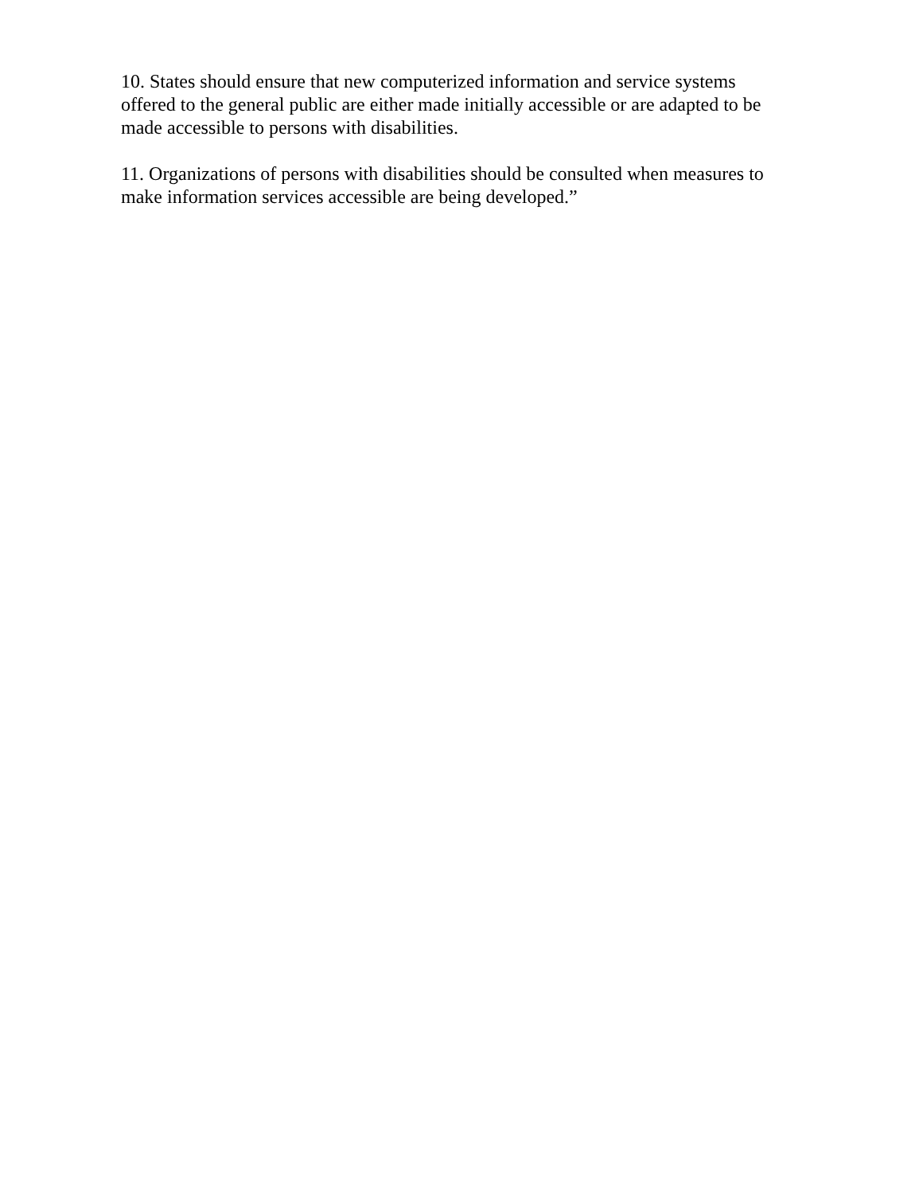10. States should ensure that new computerized information and service systems offered to the general public are either made initially accessible or are adapted to be made accessible to persons with disabilities.
11. Organizations of persons with disabilities should be consulted when measures to make information services accessible are being developed.”